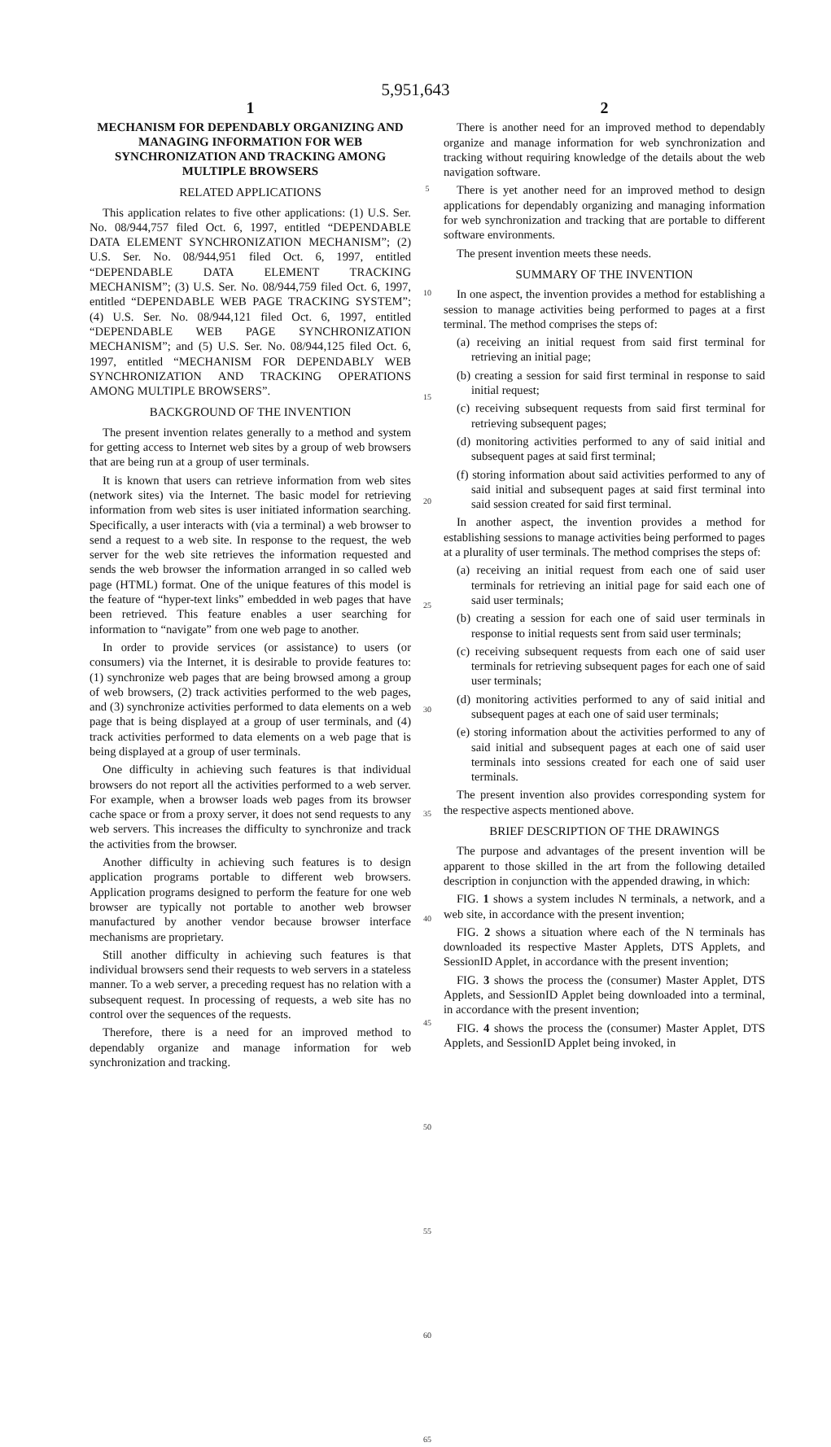5,951,643
1
MECHANISM FOR DEPENDABLY ORGANIZING AND MANAGING INFORMATION FOR WEB SYNCHRONIZATION AND TRACKING AMONG MULTIPLE BROWSERS
RELATED APPLICATIONS
This application relates to five other applications: (1) U.S. Ser. No. 08/944,757 filed Oct. 6, 1997, entitled “DEPENDABLE DATA ELEMENT SYNCHRONIZATION MECHANISM”; (2) U.S. Ser. No. 08/944,951 filed Oct. 6, 1997, entitled “DEPENDABLE DATA ELEMENT TRACKING MECHANISM”; (3) U.S. Ser. No. 08/944,759 filed Oct. 6, 1997, entitled “DEPENDABLE WEB PAGE TRACKING SYSTEM”; (4) U.S. Ser. No. 08/944,121 filed Oct. 6, 1997, entitled “DEPENDABLE WEB PAGE SYNCHRONIZATION MECHANISM”; and (5) U.S. Ser. No. 08/944,125 filed Oct. 6, 1997, entitled “MECHANISM FOR DEPENDABLY WEB SYNCHRONIZATION AND TRACKING OPERATIONS AMONG MULTIPLE BROWSERS”.
BACKGROUND OF THE INVENTION
The present invention relates generally to a method and system for getting access to Internet web sites by a group of web browsers that are being run at a group of user terminals.
It is known that users can retrieve information from web sites (network sites) via the Internet. The basic model for retrieving information from web sites is user initiated information searching. Specifically, a user interacts with (via a terminal) a web browser to send a request to a web site. In response to the request, the web server for the web site retrieves the information requested and sends the web browser the information arranged in so called web page (HTML) format. One of the unique features of this model is the feature of “hyper-text links” embedded in web pages that have been retrieved. This feature enables a user searching for information to “navigate” from one web page to another.
In order to provide services (or assistance) to users (or consumers) via the Internet, it is desirable to provide features to: (1) synchronize web pages that are being browsed among a group of web browsers, (2) track activities performed to the web pages, and (3) synchronize activities performed to data elements on a web page that is being displayed at a group of user terminals, and (4) track activities performed to data elements on a web page that is being displayed at a group of user terminals.
One difficulty in achieving such features is that individual browsers do not report all the activities performed to a web server. For example, when a browser loads web pages from its browser cache space or from a proxy server, it does not send requests to any web servers. This increases the difficulty to synchronize and track the activities from the browser.
Another difficulty in achieving such features is to design application programs portable to different web browsers. Application programs designed to perform the feature for one web browser are typically not portable to another web browser manufactured by another vendor because browser interface mechanisms are proprietary.
Still another difficulty in achieving such features is that individual browsers send their requests to web servers in a stateless manner. To a web server, a preceding request has no relation with a subsequent request. In processing of requests, a web site has no control over the sequences of the requests.
Therefore, there is a need for an improved method to dependably organize and manage information for web synchronization and tracking.
5
10
15
20
25
30
35
40
45
50
55
60
65
2
There is another need for an improved method to dependably organize and manage information for web synchronization and tracking without requiring knowledge of the details about the web navigation software.
There is yet another need for an improved method to design applications for dependably organizing and managing information for web synchronization and tracking that are portable to different software environments.
The present invention meets these needs.
SUMMARY OF THE INVENTION
In one aspect, the invention provides a method for establishing a session to manage activities being performed to pages at a first terminal. The method comprises the steps of:
(a) receiving an initial request from said first terminal for retrieving an initial page;
(b) creating a session for said first terminal in response to said initial request;
(c) receiving subsequent requests from said first terminal for retrieving subsequent pages;
(d) monitoring activities performed to any of said initial and subsequent pages at said first terminal;
(f) storing information about said activities performed to any of said initial and subsequent pages at said first terminal into said session created for said first terminal.
In another aspect, the invention provides a method for establishing sessions to manage activities being performed to pages at a plurality of user terminals. The method comprises the steps of:
(a) receiving an initial request from each one of said user terminals for retrieving an initial page for said each one of said user terminals;
(b) creating a session for each one of said user terminals in response to initial requests sent from said user terminals;
(c) receiving subsequent requests from each one of said user terminals for retrieving subsequent pages for each one of said user terminals;
(d) monitoring activities performed to any of said initial and subsequent pages at each one of said user terminals;
(e) storing information about the activities performed to any of said initial and subsequent pages at each one of said user terminals into sessions created for each one of said user terminals.
The present invention also provides corresponding system for the respective aspects mentioned above.
BRIEF DESCRIPTION OF THE DRAWINGS
The purpose and advantages of the present invention will be apparent to those skilled in the art from the following detailed description in conjunction with the appended drawing, in which:
FIG. 1 shows a system includes N terminals, a network, and a web site, in accordance with the present invention;
FIG. 2 shows a situation where each of the N terminals has downloaded its respective Master Applets, DTS Applets, and SessionID Applet, in accordance with the present invention;
FIG. 3 shows the process the (consumer) Master Applet, DTS Applets, and SessionID Applet being downloaded into a terminal, in accordance with the present invention;
FIG. 4 shows the process the (consumer) Master Applet, DTS Applets, and SessionID Applet being invoked, in